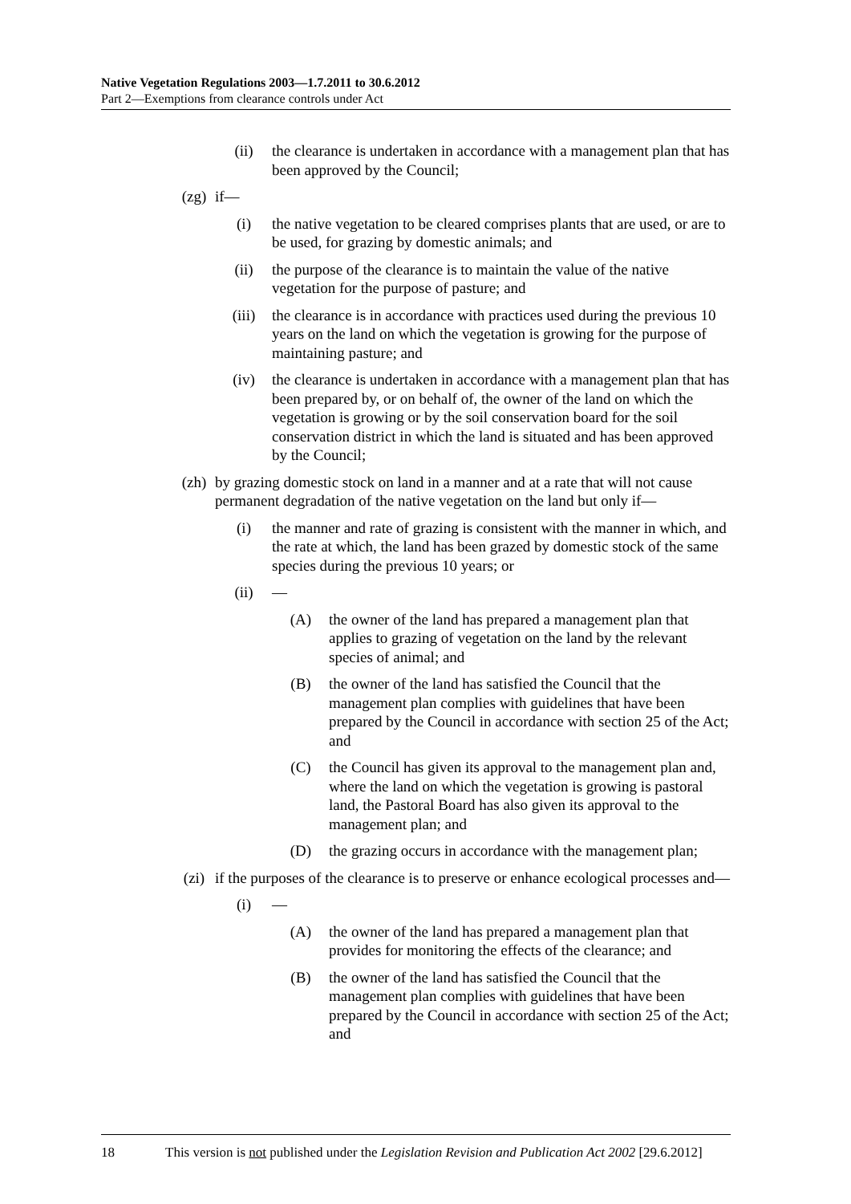Native Vegetation Regulations 2003—1.7.2011 to 30.6.2012
Part 2—Exemptions from clearance controls under Act
(ii) the clearance is undertaken in accordance with a management plan that has been approved by the Council;
(zg) if—
(i) the native vegetation to be cleared comprises plants that are used, or are to be used, for grazing by domestic animals; and
(ii) the purpose of the clearance is to maintain the value of the native vegetation for the purpose of pasture; and
(iii) the clearance is in accordance with practices used during the previous 10 years on the land on which the vegetation is growing for the purpose of maintaining pasture; and
(iv) the clearance is undertaken in accordance with a management plan that has been prepared by, or on behalf of, the owner of the land on which the vegetation is growing or by the soil conservation board for the soil conservation district in which the land is situated and has been approved by the Council;
(zh) by grazing domestic stock on land in a manner and at a rate that will not cause permanent degradation of the native vegetation on the land but only if—
(i) the manner and rate of grazing is consistent with the manner in which, and the rate at which, the land has been grazed by domestic stock of the same species during the previous 10 years; or
(ii) —
(A) the owner of the land has prepared a management plan that applies to grazing of vegetation on the land by the relevant species of animal; and
(B) the owner of the land has satisfied the Council that the management plan complies with guidelines that have been prepared by the Council in accordance with section 25 of the Act; and
(C) the Council has given its approval to the management plan and, where the land on which the vegetation is growing is pastoral land, the Pastoral Board has also given its approval to the management plan; and
(D) the grazing occurs in accordance with the management plan;
(zi) if the purposes of the clearance is to preserve or enhance ecological processes and—
(i) —
(A) the owner of the land has prepared a management plan that provides for monitoring the effects of the clearance; and
(B) the owner of the land has satisfied the Council that the management plan complies with guidelines that have been prepared by the Council in accordance with section 25 of the Act; and
18 This version is not published under the Legislation Revision and Publication Act 2002 [29.6.2012]